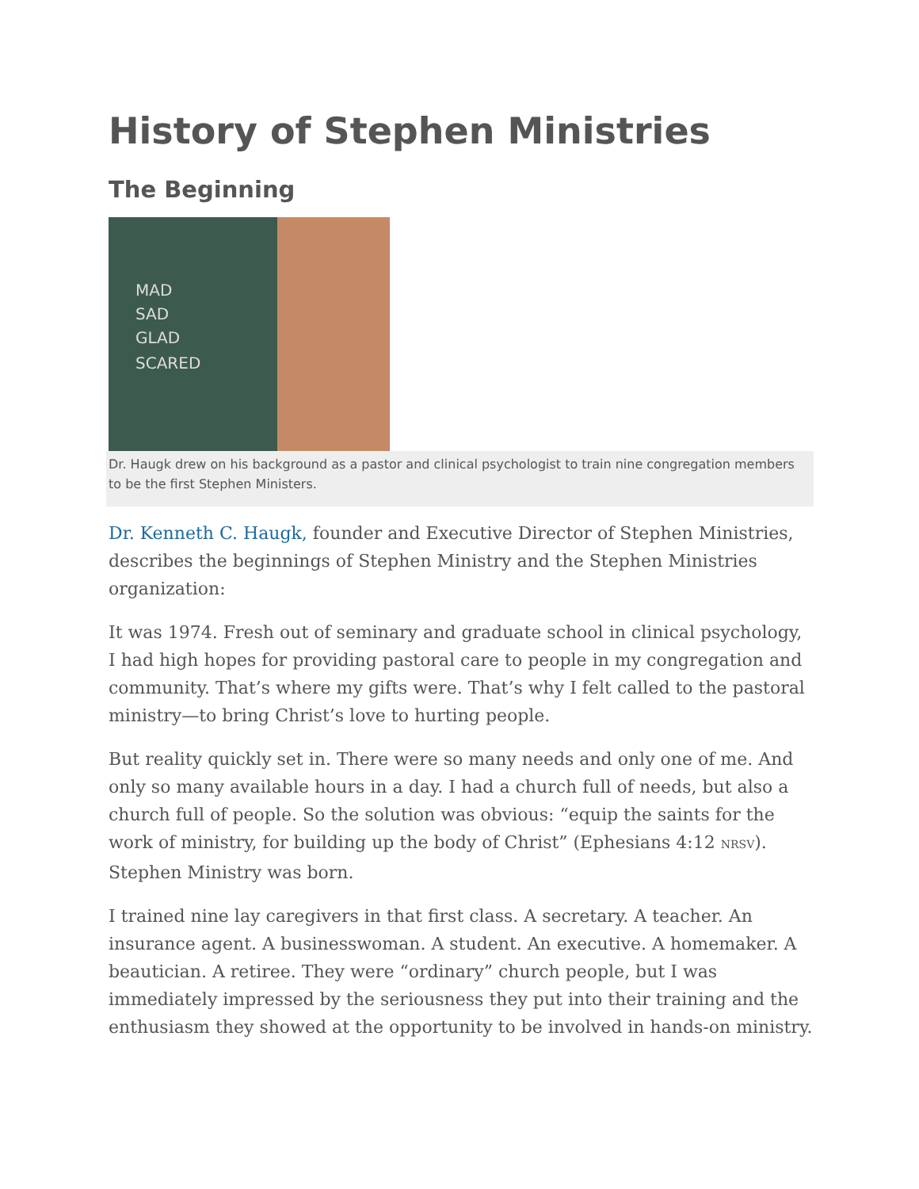History of Stephen Ministries
The Beginning
MAD
SAD
GLAD
SCARED
Dr. Haugk drew on his background as a pastor and clinical psychologist to train nine congregation members to be the first Stephen Ministers.
Dr. Kenneth C. Haugk, founder and Executive Director of Stephen Ministries, describes the beginnings of Stephen Ministry and the Stephen Ministries organization:
It was 1974. Fresh out of seminary and graduate school in clinical psychology, I had high hopes for providing pastoral care to people in my congregation and community. That’s where my gifts were. That’s why I felt called to the pastoral ministry—to bring Christ’s love to hurting people.
But reality quickly set in. There were so many needs and only one of me. And only so many available hours in a day. I had a church full of needs, but also a church full of people. So the solution was obvious: “equip the saints for the work of ministry, for building up the body of Christ” (Ephesians 4:12 NRSV). Stephen Ministry was born.
I trained nine lay caregivers in that first class. A secretary. A teacher. An insurance agent. A businesswoman. A student. An executive. A homemaker. A beautician. A retiree. They were “ordinary” church people, but I was immediately impressed by the seriousness they put into their training and the enthusiasm they showed at the opportunity to be involved in hands-on ministry.